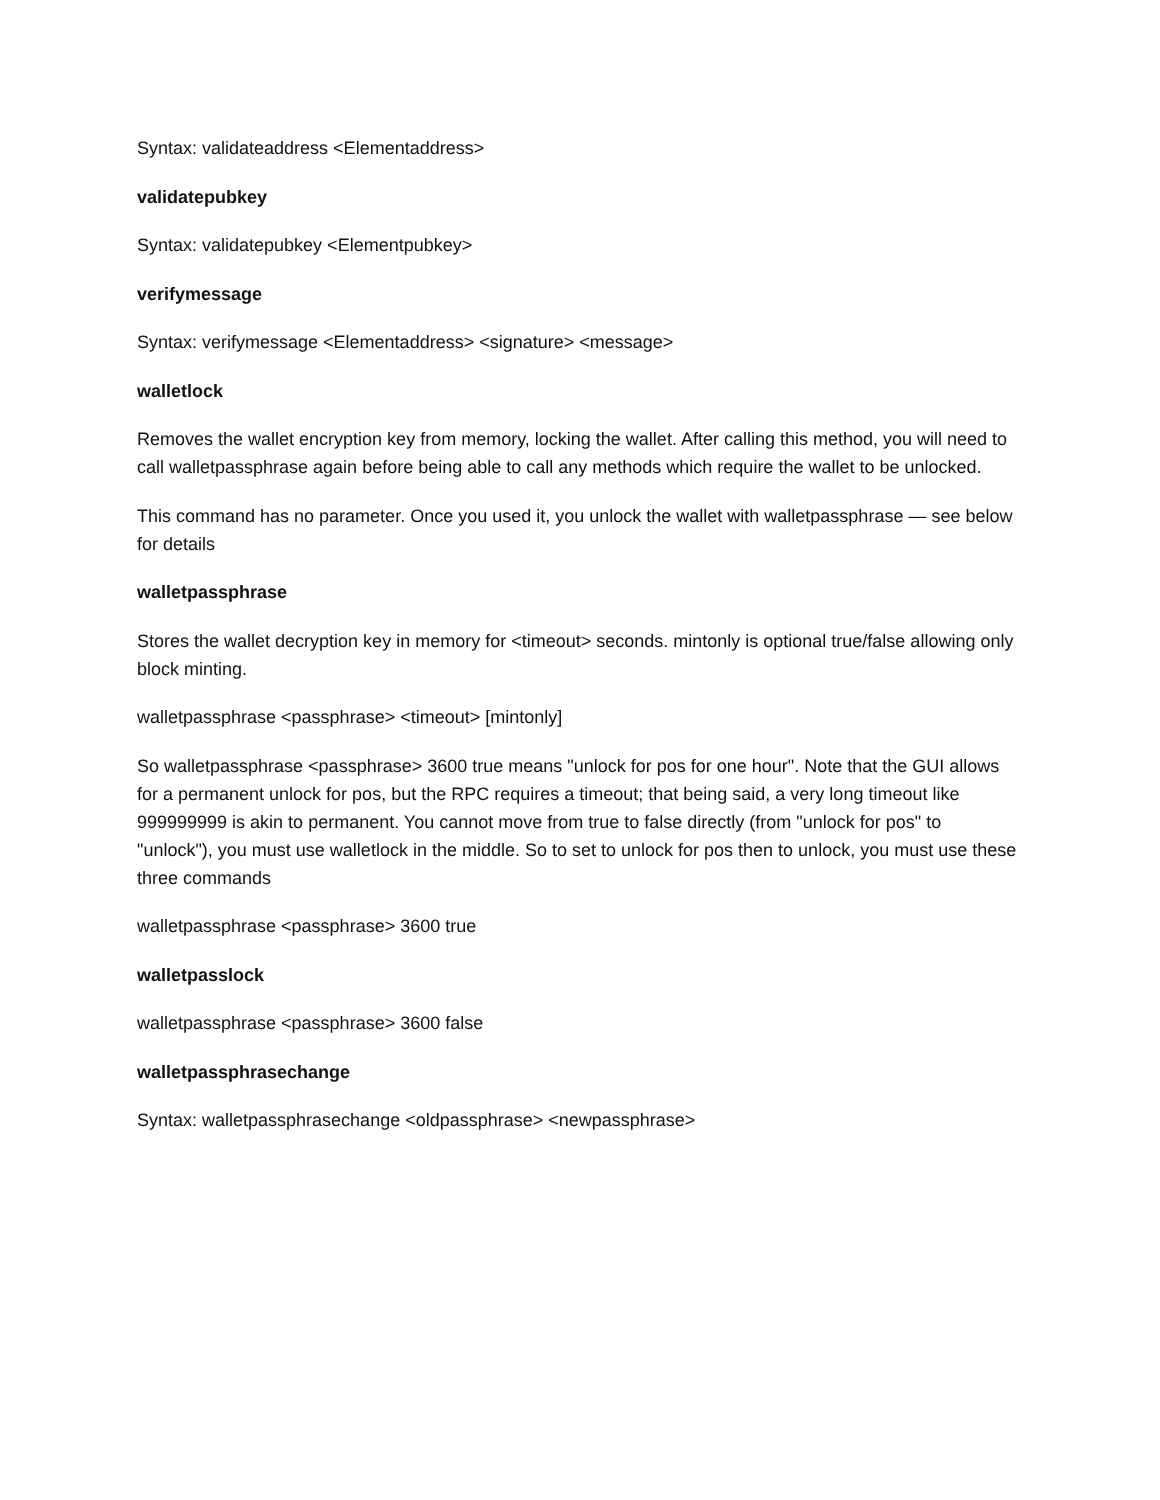Syntax: validateaddress <Elementaddress>
validatepubkey
Syntax: validatepubkey <Elementpubkey>
verifymessage
Syntax: verifymessage <Elementaddress> <signature> <message>
walletlock
Removes the wallet encryption key from memory, locking the wallet. After calling this method, you will need to call walletpassphrase again before being able to call any methods which require the wallet to be unlocked.
This command has no parameter. Once you used it, you unlock the wallet with walletpassphrase — see below for details
walletpassphrase
Stores the wallet decryption key in memory for <timeout> seconds. mintonly is optional true/false allowing only block minting.
walletpassphrase <passphrase> <timeout> [mintonly]
So walletpassphrase <passphrase> 3600 true means "unlock for pos for one hour". Note that the GUI allows for a permanent unlock for pos, but the RPC requires a timeout; that being said, a very long timeout like 999999999 is akin to permanent. You cannot move from true to false directly (from "unlock for pos" to "unlock"), you must use walletlock in the middle. So to set to unlock for pos then to unlock, you must use these three commands
walletpassphrase <passphrase> 3600 true
walletpasslock
walletpassphrase <passphrase> 3600 false
walletpassphrasechange
Syntax: walletpassphrasechange <oldpassphrase> <newpassphrase>